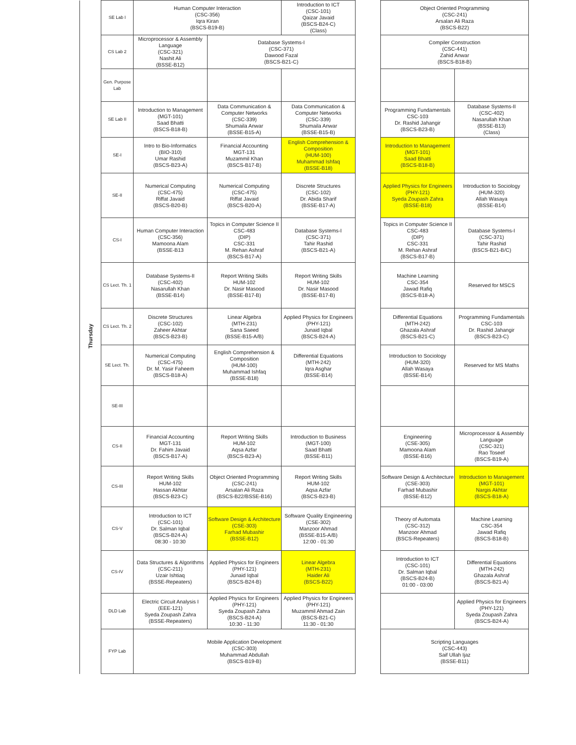| Thursday | SE Lab I | Human Computer Interaction (CSC-356) Iqra Kiran (BSCS-B19-B) | | Introduction to ICT (CSC-101) Qaizar Javaid (BSCS-B24-C) (Class) | | Object Oriented Programming (CSC-241) Arsalan Ali Raza (BSCS-B22) | |
| | CS Lab 2 | Microprocessor & Assembly Language (CSC-321) Nashit Ali (BSSE-B12) | Database Systems-I (CSC-371) Dawood Fazal (BSCS-B21-C) | | | Compiler Construction (CSC-441) Zahid Anwar (BSCS-B18-B) | |
| | Gen. Purpose Lab | | | | | | |
| | SE Lab II | Introduction to Management (MGT-101) Saad Bhatti (BSCS-B18-B) | Data Communication & Computer Networks (CSC-339) Shumaila Anwar (BSSE-B15-A) | Data Communication & Computer Networks (CSC-339) Shumaila Anwar (BSSE-B15-B) | | Programming Fundamentals CSC-103 Dr. Rashid Jahangir (BSCS-B23-B) | Database Systems-II (CSC-402) Nasarullah Khan (BSSE-B13) (Class) |
| | SE-I | Intro to Bio-Informatics (BIO-310) Umar Rashid (BSCS-B23-A) | Financial Accounting MGT-131 Muzammil Khan (BSCS-B17-B) | English Comprehension & Composition (HUM-100) Muhammad Ishfaq (BSSE-B18) | | Introduction to Management (MGT-101) Saad Bhatti (BSCS-B18-B) | |
| | SE-II | Numerical Computing (CSC-475) Riffat Javaid (BSCS-B20-B) | Numerical Computing (CSC-475) Riffat Javaid (BSCS-B20-A) | Discrete Structures (CSC-102) Dr. Abida Sharif (BSSE-B17-A) | | Applied Physics for Engineers (PHY-121) Syeda Zoupash Zahra (BSSE-B18) | Introduction to Sociology (HUM-320) Allah Wasaya (BSSE-B14) |
| | CS-I | Human Computer Interaction (CSC-356) Mamoona Alam (BSSE-B13 | Topics in Computer Science II CSC-483 (DIP) CSC-331 M. Rehan Ashraf (BSCS-B17-A) | Database Systems-I (CSC-371) Tahir Rashid (BSCS-B21-A) | | Topics in Computer Science II CSC-483 (DIP) CSC-331 M. Rehan Ashraf (BSCS-B17-B) | Database Systems-I (CSC-371) Tahir Rashid (BSCS-B21-B/C) |
| | CS Lect. Th. 1 | Database Systems-II (CSC-402) Nasarullah Khan (BSSE-B14) | Report Writing Skills HUM-102 Dr. Nasir Masood (BSSE-B17-B) | Report Writing Skills HUM-102 Dr. Nasir Masood (BSSE-B17-B) | | Machine Learning CSC-354 Jawad Rafiq (BSCS-B18-A) | Reserved for MSCS |
| | CS Lect. Th. 2 | Discrete Structures (CSC-102) Zaheer Akhtar (BSCS-B23-B) | Linear Algebra (MTH-231) Sana Saeed (BSSE-B15-A/B) | Applied Physics for Engineers (PHY-121) Junaid Iqbal (BSCS-B24-A) | | Differential Equations (MTH-242) Ghazala Ashraf (BSCS-B21-C) | Programming Fundamentals CSC-103 Dr. Rashid Jahangir (BSCS-B23-C) |
| | SE Lect. Th. | Numerical Computing (CSC-475) Dr. M. Yasir Faheem (BSCS-B18-A) | English Comprehension & Composition (HUM-100) Muhammad Ishfaq (BSSE-B18) | Differential Equations (MTH-242) Iqra Asghar (BSSE-B14) | | Introduction to Sociology (HUM-320) Allah Wasaya (BSSE-B14) | Reserved for MS Maths |
| | SE-III | | | | | | |
| | CS-II | Financial Accounting MGT-131 Dr. Fahim Javaid (BSCS-B17-A) | Report Writing Skills HUM-102 Aqsa Azfar (BSCS-B23-A) | Introduction to Business (MGT-100) Saad Bhatti (BSSE-B11) | | Engineering (CSE-305) Mamoona Alam (BSSE-B16) | Microprocessor & Assembly Language (CSC-321) Rao Toseef (BSCS-B19-A) |
| | CS-III | Report Writing Skills HUM-102 Hassan Akhtar (BSCS-B23-C) | Object Oriented Programming (CSC-241) Arsalan Ali Raza (BSCS-B22/BSSE-B16) | Report Writing Skills HUM-102 Aqsa Azfar (BSCS-B23-B) | | Software Design & Architecture (CSE-303) Farhad Mubashir (BSSE-B12) | Introduction to Management (MGT-101) Nargis Akhtar (BSCS-B18-A) |
| | CS-V | Introduction to ICT (CSC-101) Dr. Salman Iqbal (BSCS-B24-A) 08:30 - 10:30 | Software Design & Architecture (CSE-303) Farhad Mubashir (BSSE-B12) | Software Quality Engineering (CSE-302) Manzoor Ahmad (BSSE-B15-A/B) 12:00 - 01:30 | | Theory of Automata (CSC-312) Manzoor Ahmad (BSCS-Repeaters) | Machine Learning CSC-354 Jawad Rafiq (BSCS-B18-B) |
| | CS-IV | Data Structures & Algorithms (CSC-211) Uzair Ishtiaq (BSSE-Repeaters) | Applied Physics for Engineers (PHY-121) Junaid Iqbal (BSCS-B24-B) | Linear Algebra (MTH-231) Haider Ali (BSCS-B22) | | Introduction to ICT (CSC-101) Dr. Salman Iqbal (BSCS-B24-B) 01:00 - 03:00 | Differential Equations (MTH-242) Ghazala Ashraf (BSCS-B21-A) |
| | DLD Lab | Electric Circuit Analysis I (EEE-121) Syeda Zoupash Zahra (BSSE-Repeaters) | Applied Physics for Engineers (PHY-121) Syeda Zoupash Zahra (BSCS-B24-A) 10:30 - 11:30 | Applied Physics for Engineers (PHY-121) Muzammil Ahmad Zain (BSCS-B21-C) 11:30 - 01:30 | | | Applied Physics for Engineers (PHY-121) Syeda Zoupash Zahra (BSCS-B24-A) |
| | FYP Lab | Mobile Application Development (CSC-303) Muhammad Abdullah (BSCS-B19-B) | | | | Scripting Languages (CSC-443) Saif Ullah Ijaz (BSSE-B11) | |